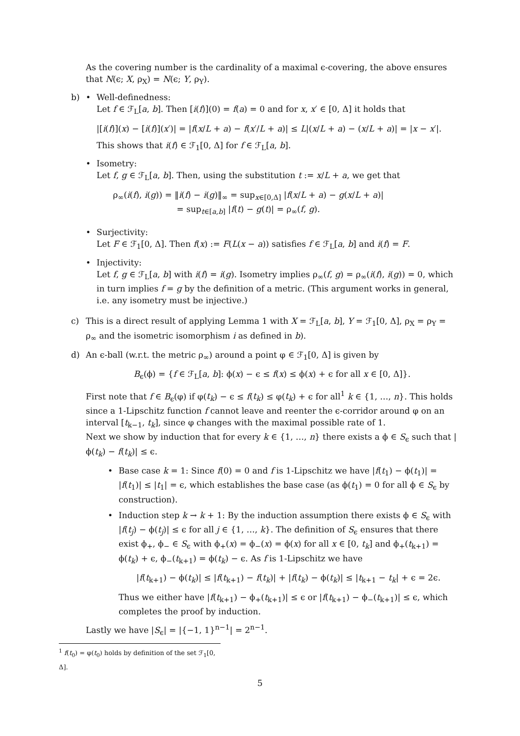As the covering number is the cardinality of a maximal ϵ-covering, the above ensures that N(ϵ; X, ρ<sub>X</sub>) = N(ϵ; Y, ρ<sub>Y</sub>).
b) • Well-definedness:
Let f ∈ ℱ<sub>L</sub>[a, b]. Then [i(f)](0) = f(a) = 0 and for x, x′ ∈ [0, Δ] it holds that
|[i(f)](x) − [i(f)](x′)| = |f(x/L + a) − f(x′/L + a)| ≤ L|(x/L + a) − (x/L + a)| = |x − x′|.
This shows that i(f) ∈ ℱ<sub>1</sub>[0, Δ] for f ∈ ℱ<sub>L</sub>[a, b].
• Isometry:
Let f, g ∈ ℱ<sub>L</sub>[a, b]. Then, using the substitution t := x/L + a, we get that
ρ<sub>∞</sub>(i(f), i(g)) = ‖i(f) − i(g)‖<sub>∞</sub> = sup<sub>x∈[0,Δ]</sub> |f(x/L + a) − g(x/L + a)|
= sup<sub>t∈[a,b]</sub> |f(t) − g(t)| = ρ<sub>∞</sub>(f, g).
• Surjectivity:
Let F ∈ ℱ<sub>1</sub>[0, Δ]. Then f(x) := F(L(x − a)) satisfies f ∈ ℱ<sub>L</sub>[a, b] and i(f) = F.
• Injectivity:
Let f, g ∈ ℱ<sub>L</sub>[a, b] with i(f) = i(g). Isometry implies ρ<sub>∞</sub>(f, g) = ρ<sub>∞</sub>(i(f), i(g)) = 0, which in turn implies f = g by the definition of a metric. (This argument works in general, i.e. any isometry must be injective.)
c) This is a direct result of applying Lemma 1 with X = ℱ<sub>L</sub>[a, b], Y = ℱ<sub>1</sub>[0, Δ], ρ<sub>X</sub> = ρ<sub>Y</sub> = ρ<sub>∞</sub> and the isometric isomorphism i as defined in b).
d) An ϵ-ball (w.r.t. the metric ρ<sub>∞</sub>) around a point φ ∈ ℱ<sub>1</sub>[0, Δ] is given by
B<sub>ϵ</sub>(ϕ) = {f ∈ ℱ<sub>L</sub>[a, b]: ϕ(x) − ϵ ≤ f(x) ≤ ϕ(x) + ϵ for all x ∈ [0, Δ]}.
First note that f ∈ B<sub>ϵ</sub>(φ) if φ(t<sub>k</sub>) − ϵ ≤ f(t<sub>k</sub>) ≤ φ(t<sub>k</sub>) + ϵ for all<sup>1</sup> k ∈ {1, …, n}. This holds since a 1-Lipschitz function f cannot leave and reenter the ϵ-corridor around φ on an interval [t<sub>k−1</sub>, t<sub>k</sub>], since φ changes with the maximal possible rate of 1.
Next we show by induction that for every k ∈ {1, …, n} there exists a ϕ ∈ S<sub>ϵ</sub> such that |ϕ(t<sub>k</sub>) − f(t<sub>k</sub>)| ≤ ϵ.
• Base case k = 1: Since f(0) = 0 and f is 1-Lipschitz we have |f(t<sub>1</sub>) − ϕ(t<sub>1</sub>)| = |f(t<sub>1</sub>)| ≤ |t<sub>1</sub>| = ϵ, which establishes the base case (as ϕ(t<sub>1</sub>) = 0 for all ϕ ∈ S<sub>ϵ</sub> by construction).
• Induction step k → k + 1: By the induction assumption there exists ϕ ∈ S<sub>ϵ</sub> with |f(t<sub>j</sub>) − ϕ(t<sub>j</sub>)| ≤ ϵ for all j ∈ {1, …, k}. The definition of S<sub>ϵ</sub> ensures that there exist ϕ<sub>+</sub>, ϕ<sub>−</sub> ∈ S<sub>ϵ</sub> with ϕ<sub>+</sub>(x) = ϕ<sub>−</sub>(x) = ϕ(x) for all x ∈ [0, t<sub>k</sub>] and ϕ<sub>+</sub>(t<sub>k+1</sub>) = ϕ(t<sub>k</sub>) + ϵ, ϕ<sub>−</sub>(t<sub>k+1</sub>) = ϕ(t<sub>k</sub>) − ϵ. As f is 1-Lipschitz we have
|f(t<sub>k+1</sub>) − ϕ(t<sub>k</sub>)| ≤ |f(t<sub>k+1</sub>) − f(t<sub>k</sub>)| + |f(t<sub>k</sub>) − ϕ(t<sub>k</sub>)| ≤ |t<sub>k+1</sub> − t<sub>k</sub>| + ϵ = 2ϵ.
Thus we either have |f(t<sub>k+1</sub>) − ϕ<sub>+</sub>(t<sub>k+1</sub>)| ≤ ϵ or |f(t<sub>k+1</sub>) − ϕ<sub>−</sub>(t<sub>k+1</sub>)| ≤ ϵ, which completes the proof by induction.
Lastly we have |S<sub>ϵ</sub>| = |{−1, 1}<sup>n−1</sup>| = 2<sup>n−1</sup>.
<sup>1</sup> f(t<sub>0</sub>) = φ(t<sub>0</sub>) holds by definition of the set ℱ<sub>1</sub>[0, Δ].
5